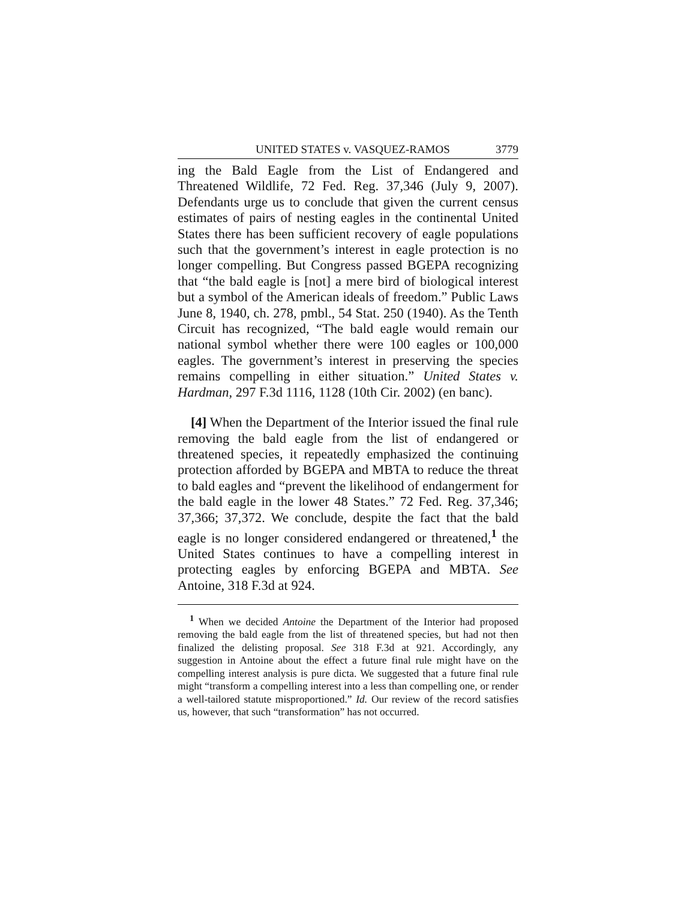UNITED STATES v. VASQUEZ-RAMOS 3779
ing the Bald Eagle from the List of Endangered and Threatened Wildlife, 72 Fed. Reg. 37,346 (July 9, 2007). Defendants urge us to conclude that given the current census estimates of pairs of nesting eagles in the continental United States there has been sufficient recovery of eagle populations such that the government’s interest in eagle protection is no longer compelling. But Congress passed BGEPA recognizing that “the bald eagle is [not] a mere bird of biological interest but a symbol of the American ideals of freedom.” Public Laws June 8, 1940, ch. 278, pmbl., 54 Stat. 250 (1940). As the Tenth Circuit has recognized, “The bald eagle would remain our national symbol whether there were 100 eagles or 100,000 eagles. The government’s interest in preserving the species remains compelling in either situation.” United States v. Hardman, 297 F.3d 1116, 1128 (10th Cir. 2002) (en banc).
[4] When the Department of the Interior issued the final rule removing the bald eagle from the list of endangered or threatened species, it repeatedly emphasized the continuing protection afforded by BGEPA and MBTA to reduce the threat to bald eagles and “prevent the likelihood of endangerment for the bald eagle in the lower 48 States.” 72 Fed. Reg. 37,346; 37,366; 37,372. We conclude, despite the fact that the bald eagle is no longer considered endangered or threatened,<sup>1</sup> the United States continues to have a compelling interest in protecting eagles by enforcing BGEPA and MBTA. See Antoine, 318 F.3d at 924.
<sup>1</sup> When we decided Antoine the Department of the Interior had proposed removing the bald eagle from the list of threatened species, but had not then finalized the delisting proposal. See 318 F.3d at 921. Accordingly, any suggestion in Antoine about the effect a future final rule might have on the compelling interest analysis is pure dicta. We suggested that a future final rule might “transform a compelling interest into a less than compelling one, or render a well-tailored statute misproportioned.” Id. Our review of the record satisfies us, however, that such “transformation” has not occurred.